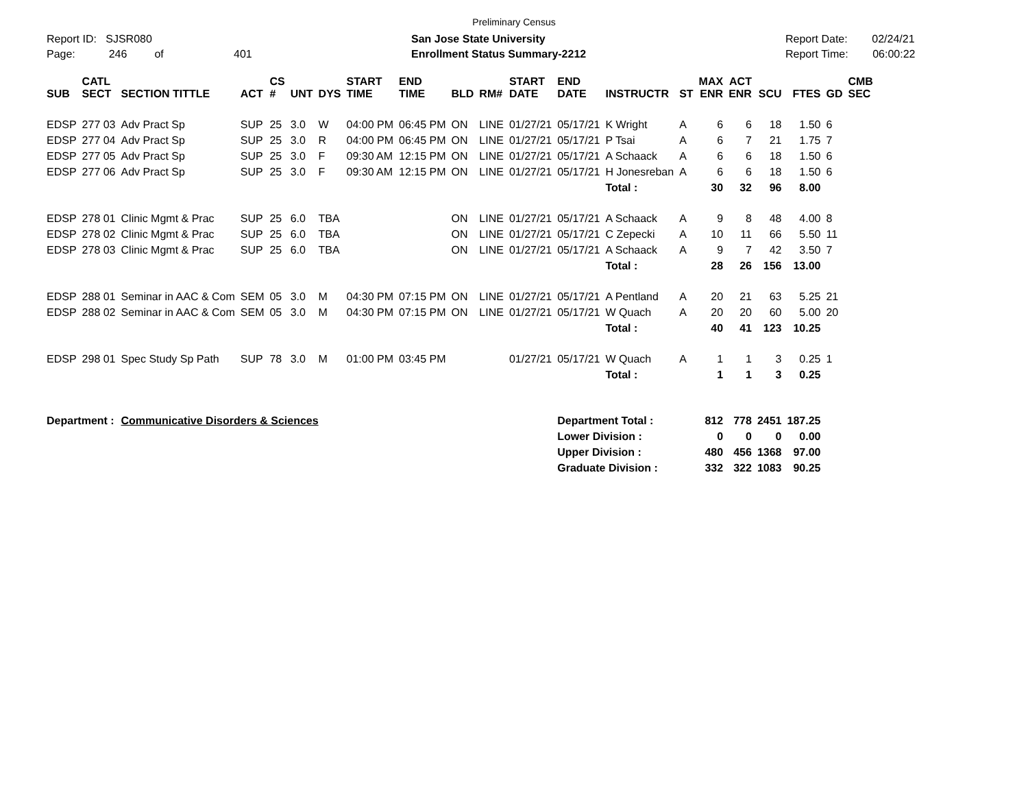Preliminary Census
Report ID: SJSR080
Page: 246 of 401
San Jose State University
Enrollment Status Summary-2212
Report Date: 02/24/21
Report Time: 06:00:22
| SUB | CATL SECT | SECTION TITTLE | ACT | CS # | UNT | DYS | START TIME | END TIME | BLD | RM# | START DATE | END DATE | INSTRUCTR | ST | MAX ENR | ACT ENR | SCU | FTES | GD | CMB SEC |
| --- | --- | --- | --- | --- | --- | --- | --- | --- | --- | --- | --- | --- | --- | --- | --- | --- | --- | --- | --- | --- |
| EDSP | 277 03 | Adv Pract Sp | SUP | 25 | 3.0 | W | 04:00 PM | 06:45 PM | ON | LINE | 01/27/21 | 05/17/21 | K Wright | A | 6 | 6 | 18 | 1.50 | 6 | |
| EDSP | 277 04 | Adv Pract Sp | SUP | 25 | 3.0 | R | 04:00 PM | 06:45 PM | ON | LINE | 01/27/21 | 05/17/21 | P Tsai | A | 6 | 7 | 21 | 1.75 | 7 | |
| EDSP | 277 05 | Adv Pract Sp | SUP | 25 | 3.0 | F | 09:30 AM | 12:15 PM | ON | LINE | 01/27/21 | 05/17/21 | A Schaack | A | 6 | 6 | 18 | 1.50 | 6 | |
| EDSP | 277 06 | Adv Pract Sp | SUP | 25 | 3.0 | F | 09:30 AM | 12:15 PM | ON | LINE | 01/27/21 | 05/17/21 | H Jonesreban | A | 6 | 6 | 18 | 1.50 | 6 | |
| | | | | | | | | | | | | | Total : | | 30 | 32 | 96 | 8.00 | | |
| EDSP | 278 01 | Clinic Mgmt & Prac | SUP | 25 | 6.0 | TBA | | | ON | LINE | 01/27/21 | 05/17/21 | A Schaack | A | 9 | 8 | 48 | 4.00 | 8 | |
| EDSP | 278 02 | Clinic Mgmt & Prac | SUP | 25 | 6.0 | TBA | | | ON | LINE | 01/27/21 | 05/17/21 | C Zepecki | A | 10 | 11 | 66 | 5.50 | 11 | |
| EDSP | 278 03 | Clinic Mgmt & Prac | SUP | 25 | 6.0 | TBA | | | ON | LINE | 01/27/21 | 05/17/21 | A Schaack | A | 9 | 7 | 42 | 3.50 | 7 | |
| | | | | | | | | | | | | | Total : | | 28 | 26 | 156 | 13.00 | | |
| EDSP | 288 01 | Seminar in AAC & Com | SEM | 05 | 3.0 | M | 04:30 PM | 07:15 PM | ON | LINE | 01/27/21 | 05/17/21 | A Pentland | A | 20 | 21 | 63 | 5.25 | 21 | |
| EDSP | 288 02 | Seminar in AAC & Com | SEM | 05 | 3.0 | M | 04:30 PM | 07:15 PM | ON | LINE | 01/27/21 | 05/17/21 | W Quach | A | 20 | 20 | 60 | 5.00 | 20 | |
| | | | | | | | | | | | | | Total : | | 40 | 41 | 123 | 10.25 | | |
| EDSP | 298 01 | Spec Study Sp Path | SUP | 78 | 3.0 | M | 01:00 PM | 03:45 PM | | | 01/27/21 | 05/17/21 | W Quach | A | 1 | 1 | 3 | 0.25 | 1 | |
| | | | | | | | | | | | | | Total : | | 1 | 1 | 3 | 0.25 | | |
| Department : | | Communicative Disorders & Sciences | | | | | | | | | | Department Total : | | | 812 | 778 | 2451 | 187.25 | | |
| | | | | | | | | | | | | Lower Division : | | | 0 | 0 | 0 | 0.00 | | |
| | | | | | | | | | | | | Upper Division : | | | 480 | 456 | 1368 | 97.00 | | |
| | | | | | | | | | | | | Graduate Division : | | | 332 | 322 | 1083 | 90.25 | | |